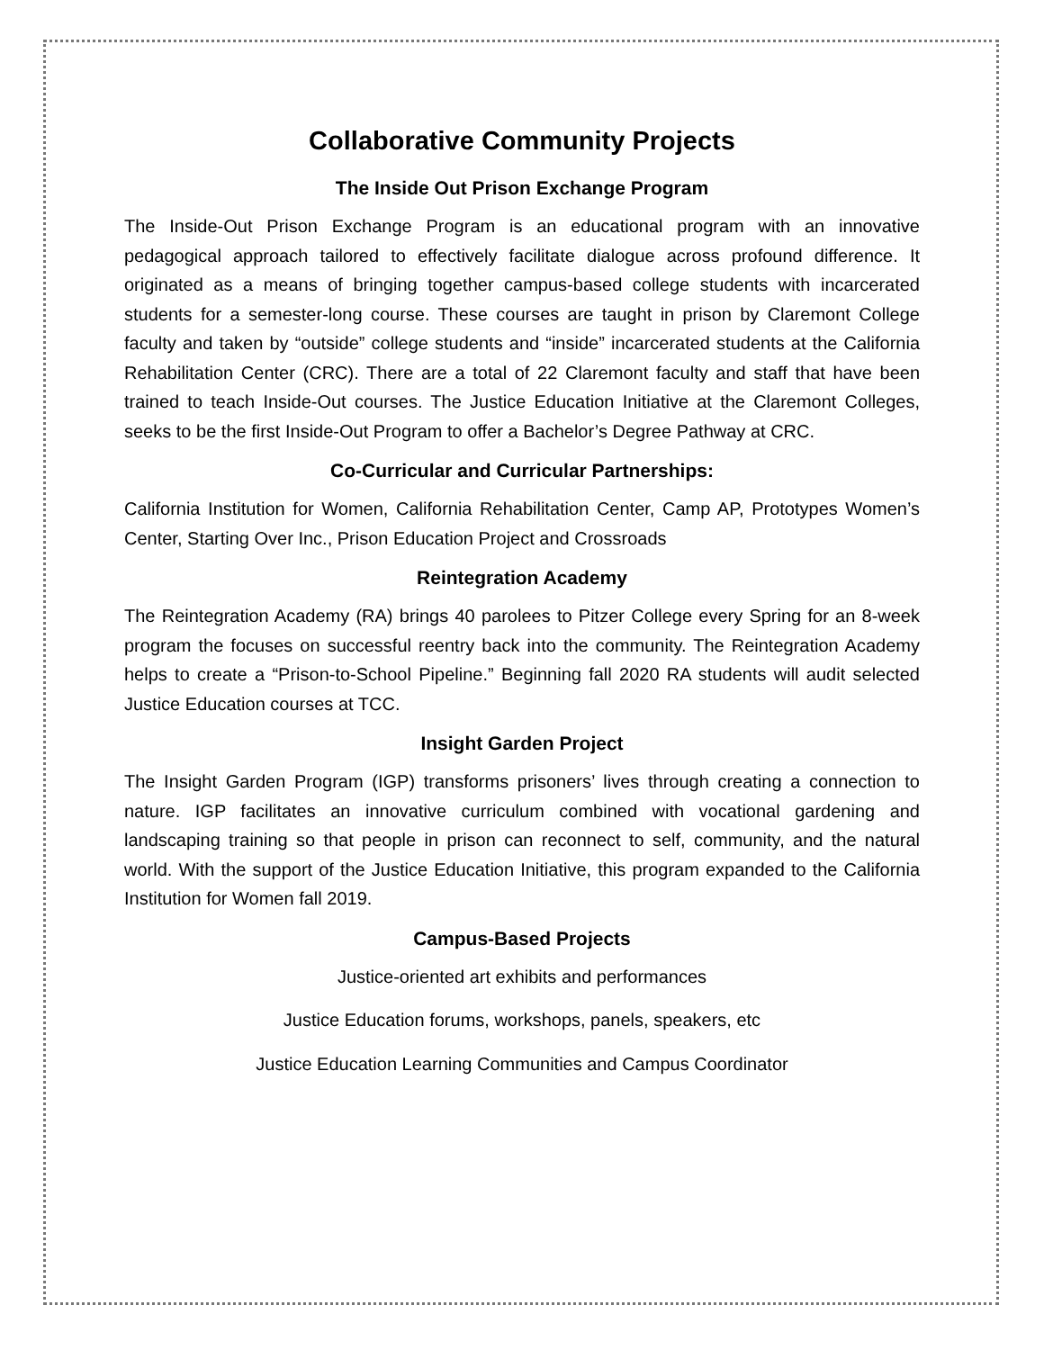Collaborative Community Projects
The Inside Out Prison Exchange Program
The Inside-Out Prison Exchange Program is an educational program with an innovative pedagogical approach tailored to effectively facilitate dialogue across profound difference. It originated as a means of bringing together campus-based college students with incarcerated students for a semester-long course. These courses are taught in prison by Claremont College faculty and taken by “outside” college students and “inside” incarcerated students at the California Rehabilitation Center (CRC). There are a total of 22 Claremont faculty and staff that have been trained to teach Inside-Out courses. The Justice Education Initiative at the Claremont Colleges, seeks to be the first Inside-Out Program to offer a Bachelor’s Degree Pathway at CRC.
Co-Curricular and Curricular Partnerships:
California Institution for Women, California Rehabilitation Center, Camp AP, Prototypes Women’s Center, Starting Over Inc., Prison Education Project and Crossroads
Reintegration Academy
The Reintegration Academy (RA) brings 40 parolees to Pitzer College every Spring for an 8-week program the focuses on successful reentry back into the community. The Reintegration Academy helps to create a “Prison-to-School Pipeline.” Beginning fall 2020 RA students will audit selected Justice Education courses at TCC.
Insight Garden Project
The Insight Garden Program (IGP) transforms prisoners’ lives through creating a connection to nature. IGP facilitates an innovative curriculum combined with vocational gardening and landscaping training so that people in prison can reconnect to self, community, and the natural world. With the support of the Justice Education Initiative, this program expanded to the California Institution for Women fall 2019.
Campus-Based Projects
Justice-oriented art exhibits and performances
Justice Education forums, workshops, panels, speakers, etc
Justice Education Learning Communities and Campus Coordinator